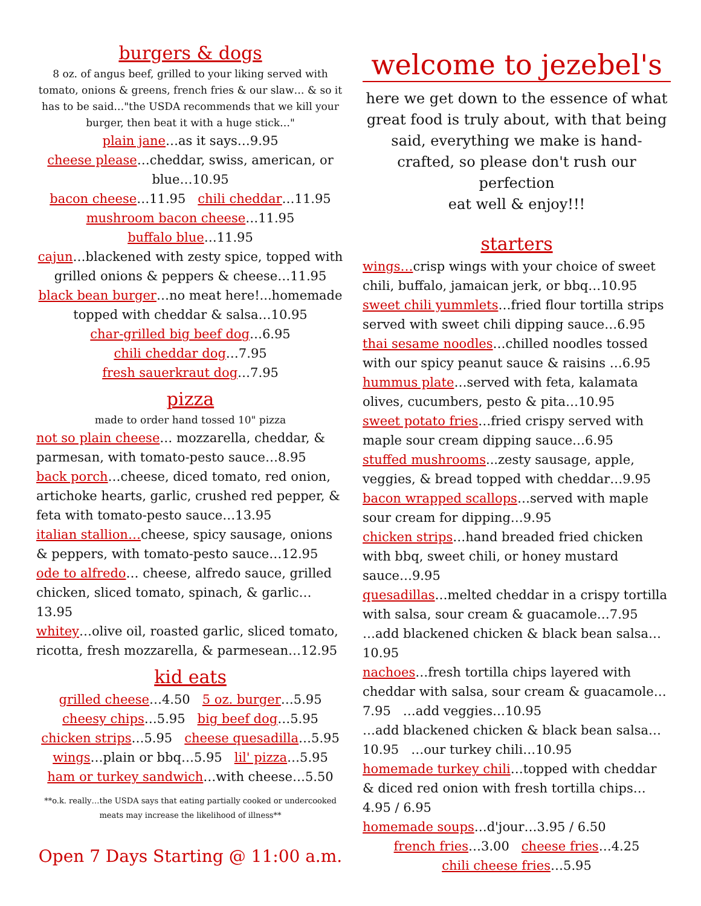burgers & dogs
8 oz. of angus beef, grilled to your liking served with tomato, onions & greens, french fries & our slaw… & so it has to be said…"the USDA recommends that we kill your burger, then beat it with a huge stick…"
plain jane…as it says…9.95
cheese please…cheddar, swiss, american, or blue…10.95
bacon cheese…11.95 chili cheddar…11.95
mushroom bacon cheese…11.95
buffalo blue…11.95
cajun…blackened with zesty spice, topped with grilled onions & peppers & cheese…11.95
black bean burger…no meat here!...homemade topped with cheddar & salsa…10.95
char-grilled big beef dog…6.95
chili cheddar dog…7.95
fresh sauerkraut dog…7.95
pizza
made to order hand tossed 10" pizza
not so plain cheese… mozzarella, cheddar, & parmesan, with tomato-pesto sauce…8.95
back porch…cheese, diced tomato, red onion, artichoke hearts, garlic, crushed red pepper, & feta with tomato-pesto sauce…13.95
italian stallion…cheese, spicy sausage, onions & peppers, with tomato-pesto sauce…12.95
ode to alfredo… cheese, alfredo sauce, grilled chicken, sliced tomato, spinach, & garlic…13.95
whitey…olive oil, roasted garlic, sliced tomato, ricotta, fresh mozzarella, & parmesean…12.95
kid eats
grilled cheese…4.50 5 oz. burger…5.95
cheesy chips…5.95 big beef dog…5.95
chicken strips…5.95 cheese quesadilla…5.95
wings…plain or bbq…5.95 lil' pizza…5.95
ham or turkey sandwich…with cheese…5.50
**o.k. really…the USDA says that eating partially cooked or undercooked meats may increase the likelihood of illness**
Open 7 Days Starting @ 11:00 a.m.
welcome to jezebel's
here we get down to the essence of what great food is truly about, with that being said, everything we make is hand-crafted, so please don't rush our perfection
eat well & enjoy!!!
starters
wings…crisp wings with your choice of sweet chili, buffalo, jamaican jerk, or bbq…10.95
sweet chili yummlets…fried flour tortilla strips served with sweet chili dipping sauce…6.95
thai sesame noodles…chilled noodles tossed with our spicy peanut sauce & raisins …6.95
hummus plate…served with feta, kalamata olives, cucumbers, pesto & pita…10.95
sweet potato fries…fried crispy served with maple sour cream dipping sauce…6.95
stuffed mushrooms...zesty sausage, apple, veggies, & bread topped with cheddar…9.95
bacon wrapped scallops…served with maple sour cream for dipping…9.95
chicken strips…hand breaded fried chicken with bbq, sweet chili, or honey mustard sauce…9.95
quesadillas…melted cheddar in a crispy tortilla with salsa, sour cream & guacamole…7.95
…add blackened chicken & black bean salsa…10.95
nachoes…fresh tortilla chips layered with cheddar with salsa, sour cream & guacamole…7.95 …add veggies…10.95
…add blackened chicken & black bean salsa…10.95 …our turkey chili…10.95
homemade turkey chili…topped with cheddar & diced red onion with fresh tortilla chips…4.95 / 6.95
homemade soups…d'jour…3.95 / 6.50
french fries…3.00 cheese fries…4.25
chili cheese fries…5.95